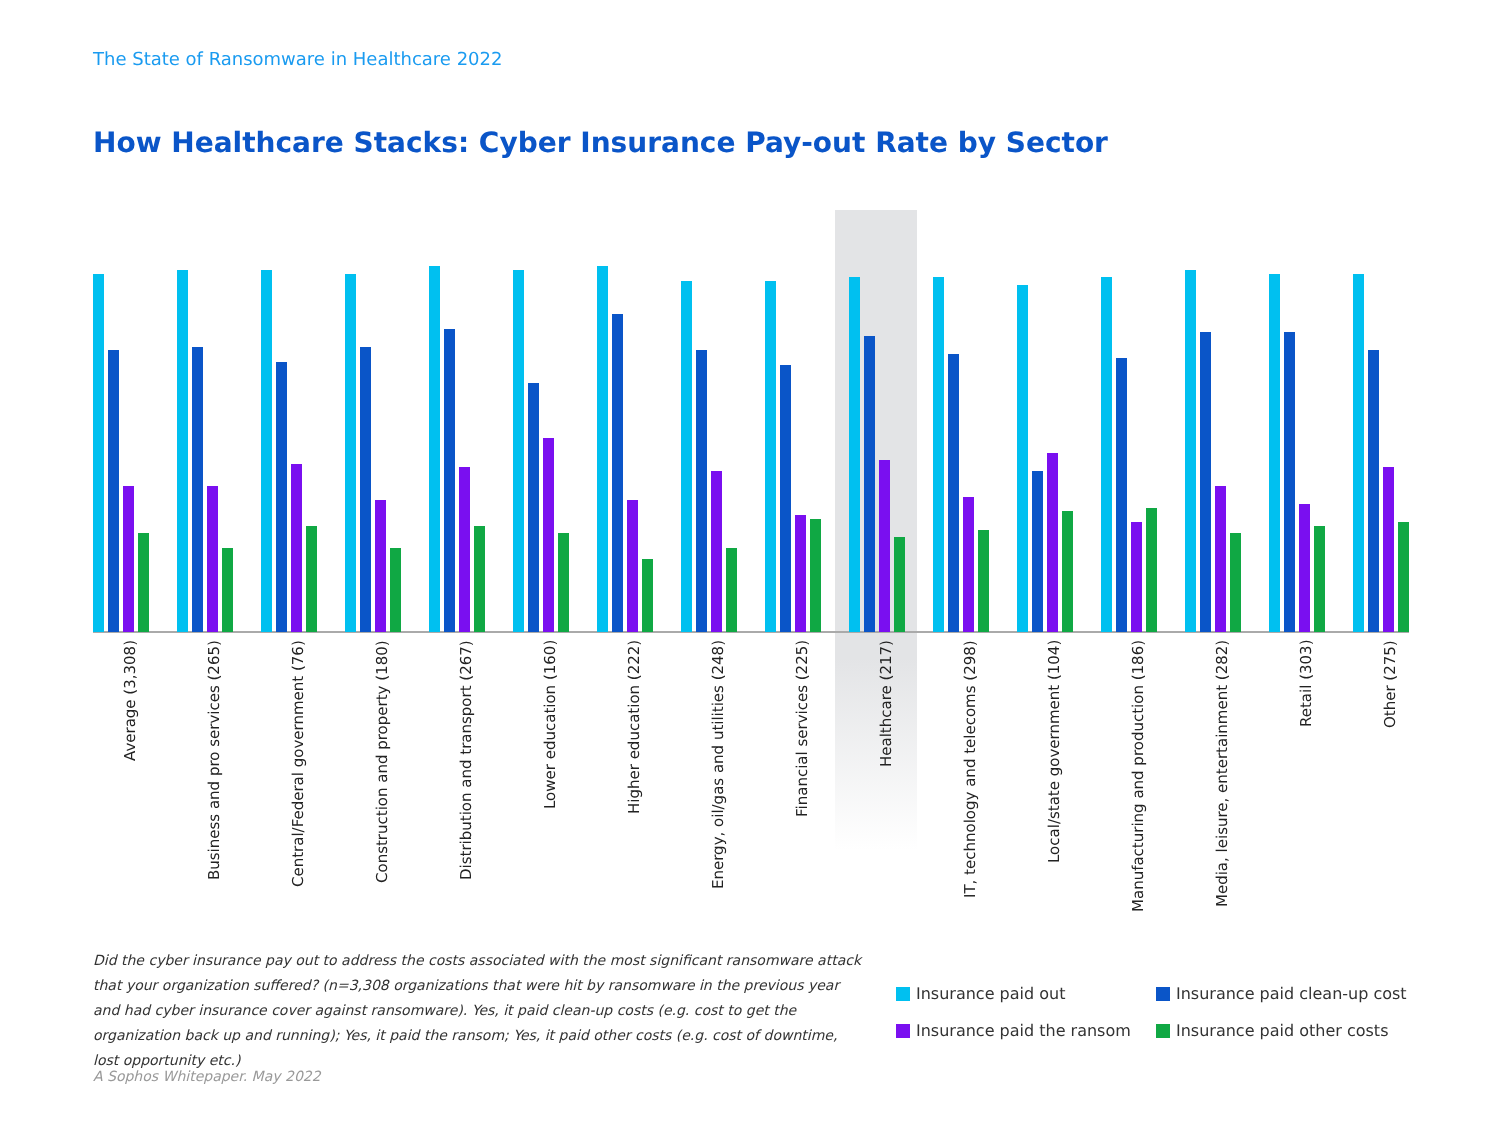The State of Ransomware in Healthcare 2022
How Healthcare Stacks: Cyber Insurance Pay-out Rate by Sector
Average (3,308)
Business and pro services (265)
Central/Federal government (76)
Construction and property (180)
Distribution and transport (267)
Lower education (160)
Higher education (222)
Energy, oil/gas and utilities (248)
Financial services (225)
Healthcare (217)
IT, technology and telecoms (298)
Local/state government (104)
Manufacturing and production (186)
Media, leisure, entertainment (282)
Retail (303)
Other (275)
Did the cyber insurance pay out to address the costs associated with the most significant ransomware attack that your organization suffered? (n=3,308 organizations that were hit by ransomware in the previous year and had cyber insurance cover against ransomware). Yes, it paid clean-up costs (e.g. cost to get the organization back up and running); Yes, it paid the ransom; Yes, it paid other costs (e.g. cost of downtime, lost opportunity etc.)
Insurance paid out
Insurance paid clean-up cost
Insurance paid the ransom
Insurance paid other costs
A Sophos Whitepaper. May 2022